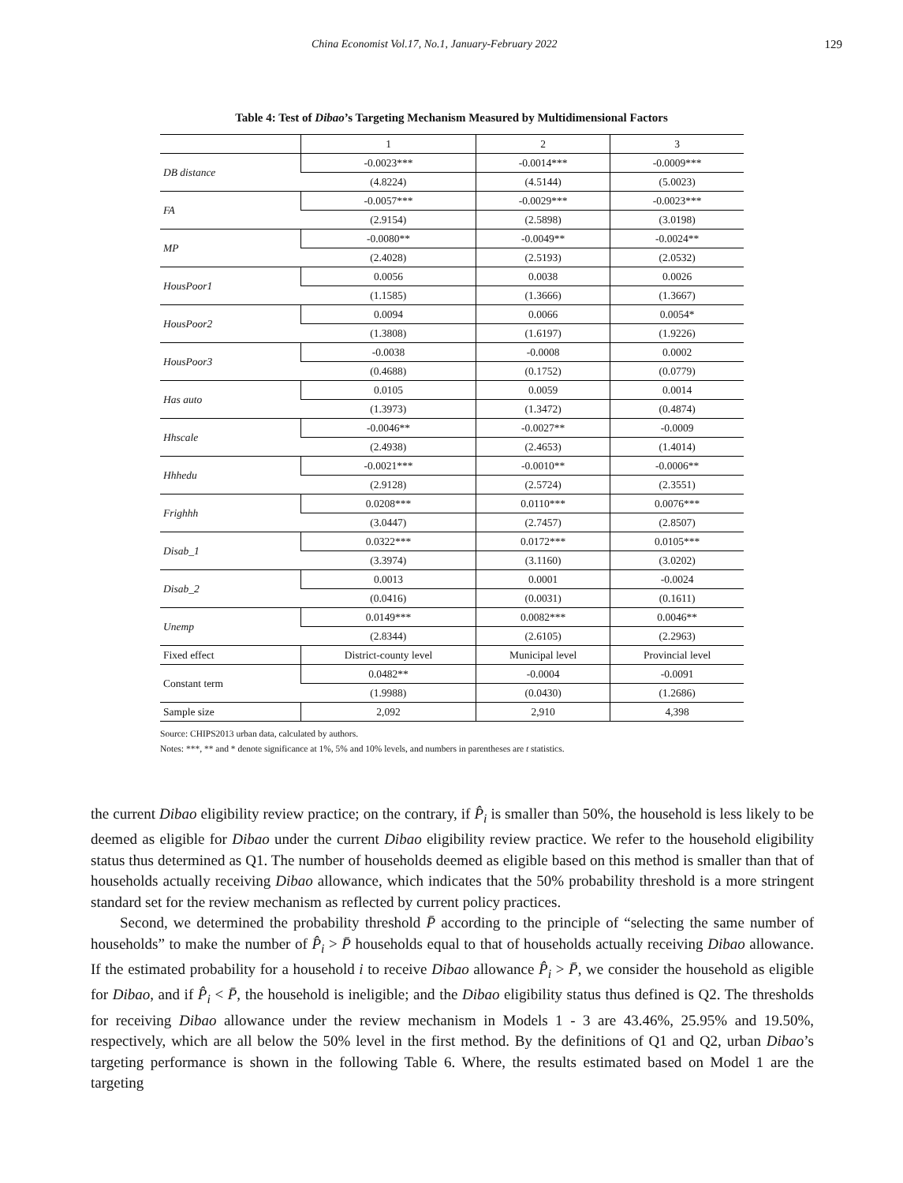China Economist Vol.17, No.1, January-February 2022 129
Table 4: Test of Dibao’s Targeting Mechanism Measured by Multidimensional Factors
| | 1 | 2 | 3 |
| DB distance | -0.0023*** | -0.0014*** | -0.0009*** |
| | (4.8224) | (4.5144) | (5.0023) |
| FA | -0.0057*** | -0.0029*** | -0.0023*** |
| | (2.9154) | (2.5898) | (3.0198) |
| MP | -0.0080** | -0.0049** | -0.0024** |
| | (2.4028) | (2.5193) | (2.0532) |
| HousPoor1 | 0.0056 | 0.0038 | 0.0026 |
| | (1.1585) | (1.3666) | (1.3667) |
| HousPoor2 | 0.0094 | 0.0066 | 0.0054* |
| | (1.3808) | (1.6197) | (1.9226) |
| HousPoor3 | -0.0038 | -0.0008 | 0.0002 |
| | (0.4688) | (0.1752) | (0.0779) |
| Has auto | 0.0105 | 0.0059 | 0.0014 |
| | (1.3973) | (1.3472) | (0.4874) |
| Hhscale | -0.0046** | -0.0027** | -0.0009 |
| | (2.4938) | (2.4653) | (1.4014) |
| Hhhedu | -0.0021*** | -0.0010** | -0.0006** |
| | (2.9128) | (2.5724) | (2.3551) |
| Frighhh | 0.0208*** | 0.0110*** | 0.0076*** |
| | (3.0447) | (2.7457) | (2.8507) |
| Disab_1 | 0.0322*** | 0.0172*** | 0.0105*** |
| | (3.3974) | (3.1160) | (3.0202) |
| Disab_2 | 0.0013 | 0.0001 | -0.0024 |
| | (0.0416) | (0.0031) | (0.1611) |
| Unemp | 0.0149*** | 0.0082*** | 0.0046** |
| | (2.8344) | (2.6105) | (2.2963) |
| Fixed effect | District-county level | Municipal level | Provincial level |
| Constant term | 0.0482** | -0.0004 | -0.0091 |
| | (1.9988) | (0.0430) | (1.2686) |
| Sample size | 2,092 | 2,910 | 4,398 |
Source: CHIPS2013 urban data, calculated by authors.
Notes: ***, ** and * denote significance at 1%, 5% and 10% levels, and numbers in parentheses are t statistics.
the current Dibao eligibility review practice; on the contrary, if P̂<sub>i</sub> is smaller than 50%, the household is less likely to be deemed as eligible for Dibao under the current Dibao eligibility review practice. We refer to the household eligibility status thus determined as Q1. The number of households deemed as eligible based on this method is smaller than that of households actually receiving Dibao allowance, which indicates that the 50% probability threshold is a more stringent standard set for the review mechanism as reflected by current policy practices.
Second, we determined the probability threshold P̄ according to the principle of “selecting the same number of households” to make the number of P̂<sub>i</sub> > P̄ households equal to that of households actually receiving Dibao allowance. If the estimated probability for a household i to receive Dibao allowance P̂<sub>i</sub> > P̄, we consider the household as eligible for Dibao, and if P̂<sub>i</sub> < P̄, the household is ineligible; and the Dibao eligibility status thus defined is Q2. The thresholds for receiving Dibao allowance under the review mechanism in Models 1 - 3 are 43.46%, 25.95% and 19.50%, respectively, which are all below the 50% level in the first method. By the definitions of Q1 and Q2, urban Dibao’s targeting performance is shown in the following Table 6. Where, the results estimated based on Model 1 are the targeting